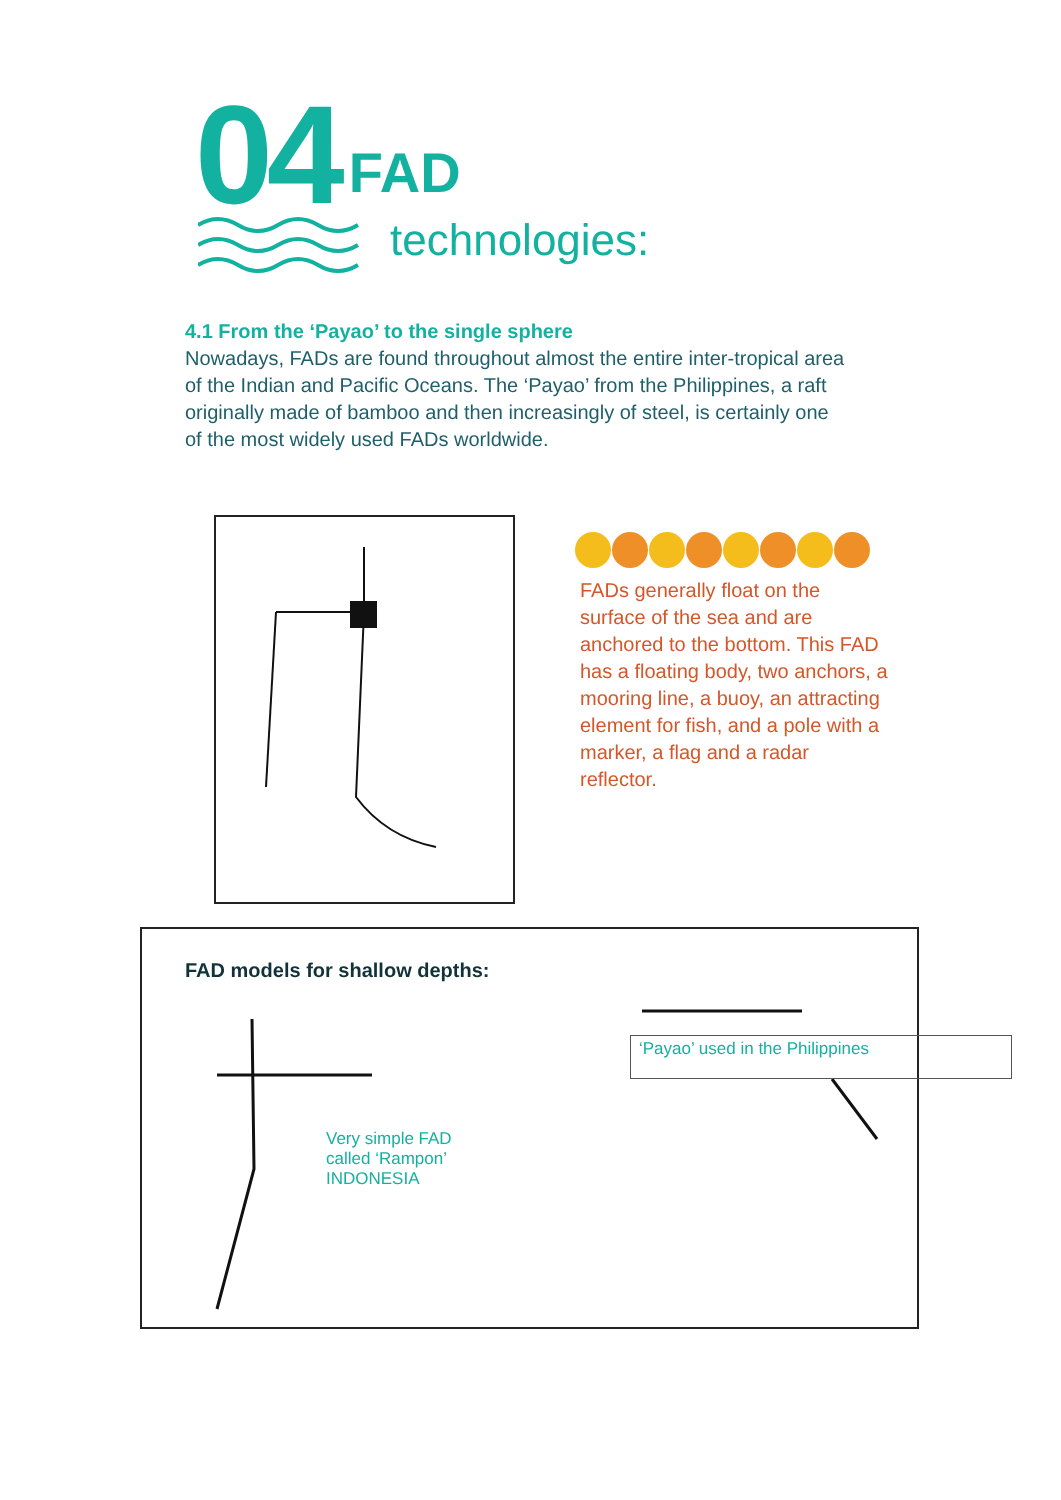04 FAD
technologies:
4.1 From the ‘Payao’ to the single sphere
Nowadays, FADs are found throughout almost the entire inter-tropical area of the Indian and Pacific Oceans. The ‘Payao’ from the Philippines, a raft originally made of bamboo and then increasingly of steel, is certainly one of the most widely used FADs worldwide.
FADs generally float on the surface of the sea and are anchored to the bottom. This FAD has a floating body, two anchors, a mooring line, a buoy, an attracting element for fish, and a pole with a marker, a flag and a radar reflector.
FAD models for shallow depths:
Very simple FAD
called ‘Rampon’
INDONESIA
‘Payao’ used in the Philippines